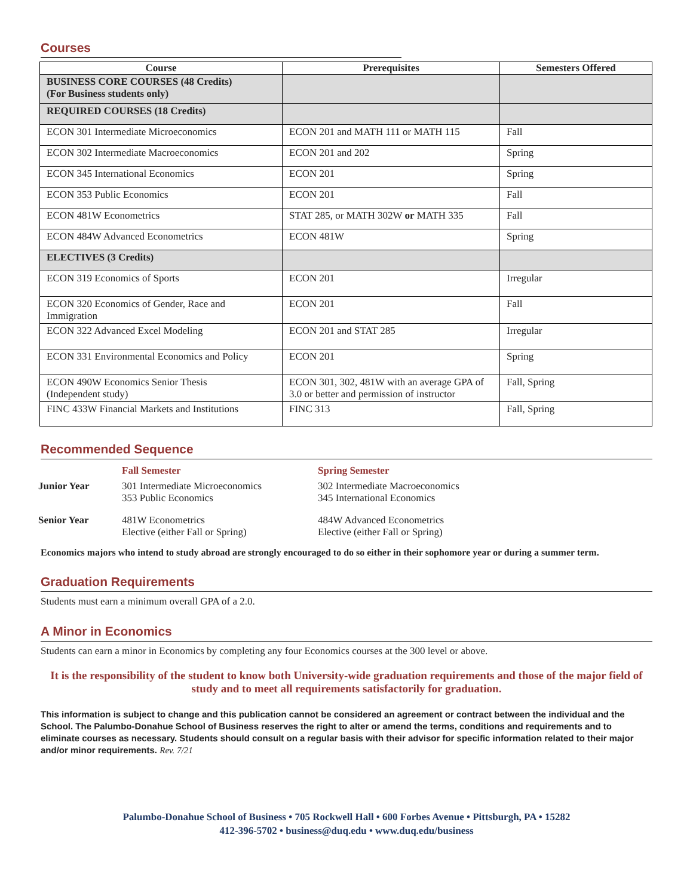Courses
| Course | Prerequisites | Semesters Offered |
| --- | --- | --- |
| BUSINESS CORE COURSES (48 Credits) (For Business students only) | | |
| REQUIRED COURSES (18 Credits) | | |
| ECON 301 Intermediate Microeconomics | ECON 201 and MATH 111 or MATH 115 | Fall |
| ECON 302 Intermediate Macroeconomics | ECON 201 and 202 | Spring |
| ECON 345 International Economics | ECON 201 | Spring |
| ECON 353 Public Economics | ECON 201 | Fall |
| ECON 481W Econometrics | STAT 285, or MATH 302W or MATH 335 | Fall |
| ECON 484W Advanced Econometrics | ECON 481W | Spring |
| ELECTIVES (3 Credits) | | |
| ECON 319 Economics of Sports | ECON 201 | Irregular |
| ECON 320 Economics of Gender, Race and Immigration | ECON 201 | Fall |
| ECON 322 Advanced Excel Modeling | ECON 201 and STAT 285 | Irregular |
| ECON 331 Environmental Economics and Policy | ECON 201 | Spring |
| ECON 490W Economics Senior Thesis (Independent study) | ECON 301, 302, 481W with an average GPA of 3.0 or better and permission of instructor | Fall, Spring |
| FINC 433W Financial Markets and Institutions | FINC 313 | Fall, Spring |
Recommended Sequence
| | Fall Semester | Spring Semester |
| Junior Year | 301 Intermediate Microeconomics 353 Public Economics | 302 Intermediate Macroeconomics 345 International Economics |
| Senior Year | 481W Econometrics Elective (either Fall or Spring) | 484W Advanced Econometrics Elective (either Fall or Spring) |
Economics majors who intend to study abroad are strongly encouraged to do so either in their sophomore year or during a summer term.
Graduation Requirements
Students must earn a minimum overall GPA of a 2.0.
A Minor in Economics
Students can earn a minor in Economics by completing any four Economics courses at the 300 level or above.
It is the responsibility of the student to know both University-wide graduation requirements and those of the major field of study and to meet all requirements satisfactorily for graduation.
This information is subject to change and this publication cannot be considered an agreement or contract between the individual and the School. The Palumbo-Donahue School of Business reserves the right to alter or amend the terms, conditions and requirements and to eliminate courses as necessary. Students should consult on a regular basis with their advisor for specific information related to their major and/or minor requirements. Rev. 7/21
Palumbo-Donahue School of Business • 705 Rockwell Hall • 600 Forbes Avenue • Pittsburgh, PA • 15282
412-396-5702 • business@duq.edu • www.duq.edu/business